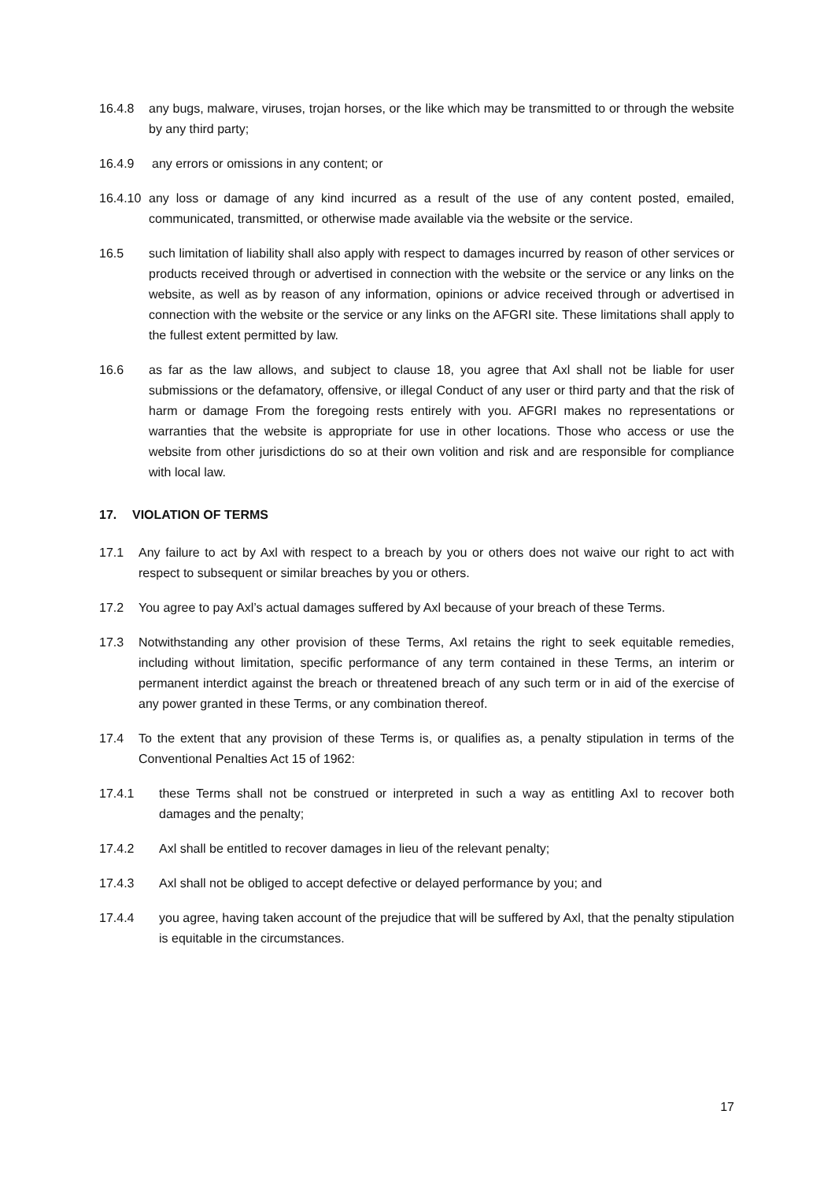16.4.8 any bugs, malware, viruses, trojan horses, or the like which may be transmitted to or through the website by any third party;
16.4.9 any errors or omissions in any content; or
16.4.10 any loss or damage of any kind incurred as a result of the use of any content posted, emailed, communicated, transmitted, or otherwise made available via the website or the service.
16.5 such limitation of liability shall also apply with respect to damages incurred by reason of other services or products received through or advertised in connection with the website or the service or any links on the website, as well as by reason of any information, opinions or advice received through or advertised in connection with the website or the service or any links on the AFGRI site. These limitations shall apply to the fullest extent permitted by law.
16.6 as far as the law allows, and subject to clause 18, you agree that Axl shall not be liable for user submissions or the defamatory, offensive, or illegal Conduct of any user or third party and that the risk of harm or damage From the foregoing rests entirely with you. AFGRI makes no representations or warranties that the website is appropriate for use in other locations. Those who access or use the website from other jurisdictions do so at their own volition and risk and are responsible for compliance with local law.
17. VIOLATION OF TERMS
17.1 Any failure to act by Axl with respect to a breach by you or others does not waive our right to act with respect to subsequent or similar breaches by you or others.
17.2 You agree to pay Axl’s actual damages suffered by Axl because of your breach of these Terms.
17.3 Notwithstanding any other provision of these Terms, Axl retains the right to seek equitable remedies, including without limitation, specific performance of any term contained in these Terms, an interim or permanent interdict against the breach or threatened breach of any such term or in aid of the exercise of any power granted in these Terms, or any combination thereof.
17.4 To the extent that any provision of these Terms is, or qualifies as, a penalty stipulation in terms of the Conventional Penalties Act 15 of 1962:
17.4.1 these Terms shall not be construed or interpreted in such a way as entitling Axl to recover both damages and the penalty;
17.4.2 Axl shall be entitled to recover damages in lieu of the relevant penalty;
17.4.3 Axl shall not be obliged to accept defective or delayed performance by you; and
17.4.4 you agree, having taken account of the prejudice that will be suffered by Axl, that the penalty stipulation is equitable in the circumstances.
17